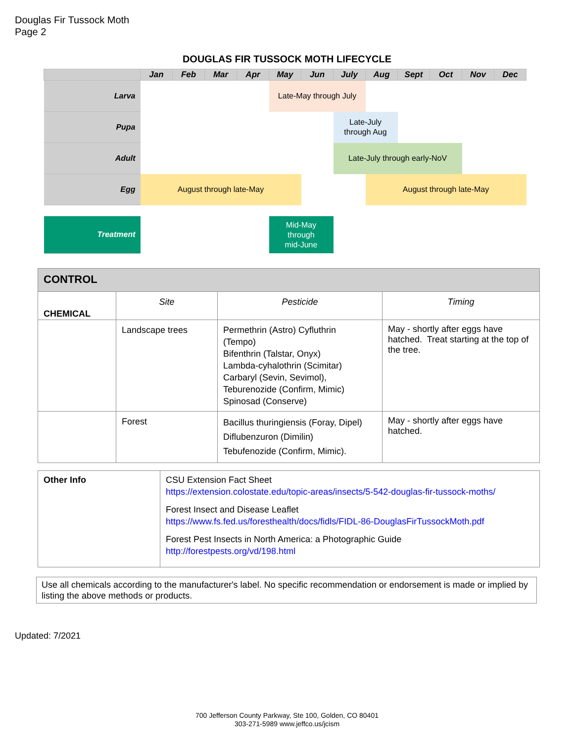Douglas Fir Tussock Moth
Page 2
DOUGLAS FIR TUSSOCK MOTH LIFECYCLE
| | Jan | Feb | Mar | Apr | May | Jun | July | Aug | Sept | Oct | Nov | Dec |
| Larva | | | | | Late-May through July | | | | | | | |
| Pupa | | | | | | | Late-July through Aug | | | | | |
| Adult | | | | | | | Late-July through early-NoV | | | | | |
| Egg | August through late-May | | | | | | | August through late-May | | | | |
| Treatment | | | | | Mid-May through mid-June | | | | | | | |
| CONTROL | | | |
| CHEMICAL | Site | Pesticide | Timing |
| | Landscape trees | Permethrin (Astro) Cyfluthrin (Tempo) Bifenthrin (Talstar, Onyx) Lambda-cyhalothrin (Scimitar) Carbaryl (Sevin, Sevimol), Teburenozide (Confirm, Mimic) Spinosad (Conserve) | May - shortly after eggs have hatched. Treat starting at the top of the tree. |
| | Forest | Bacillus thuringiensis (Foray, Dipel) Diflubenzuron (Dimilin) Tebufenozide (Confirm, Mimic). | May - shortly after eggs have hatched. |
| Other Info | CSU Extension Fact Sheet https://extension.colostate.edu/topic-areas/insects/5-542-douglas-fir-tussock-moths/ Forest Insect and Disease Leaflet https://www.fs.fed.us/foresthealth/docs/fidls/FIDL-86-DouglasFirTussockMoth.pdf Forest Pest Insects in North America: a Photographic Guide http://forestpests.org/vd/198.html |
Use all chemicals according to the manufacturer's label. No specific recommendation or endorsement is made or implied by listing the above methods or products.
Updated: 7/2021
700 Jefferson County Parkway, Ste 100, Golden, CO 80401
303-271-5989 www.jeffco.us/jcism